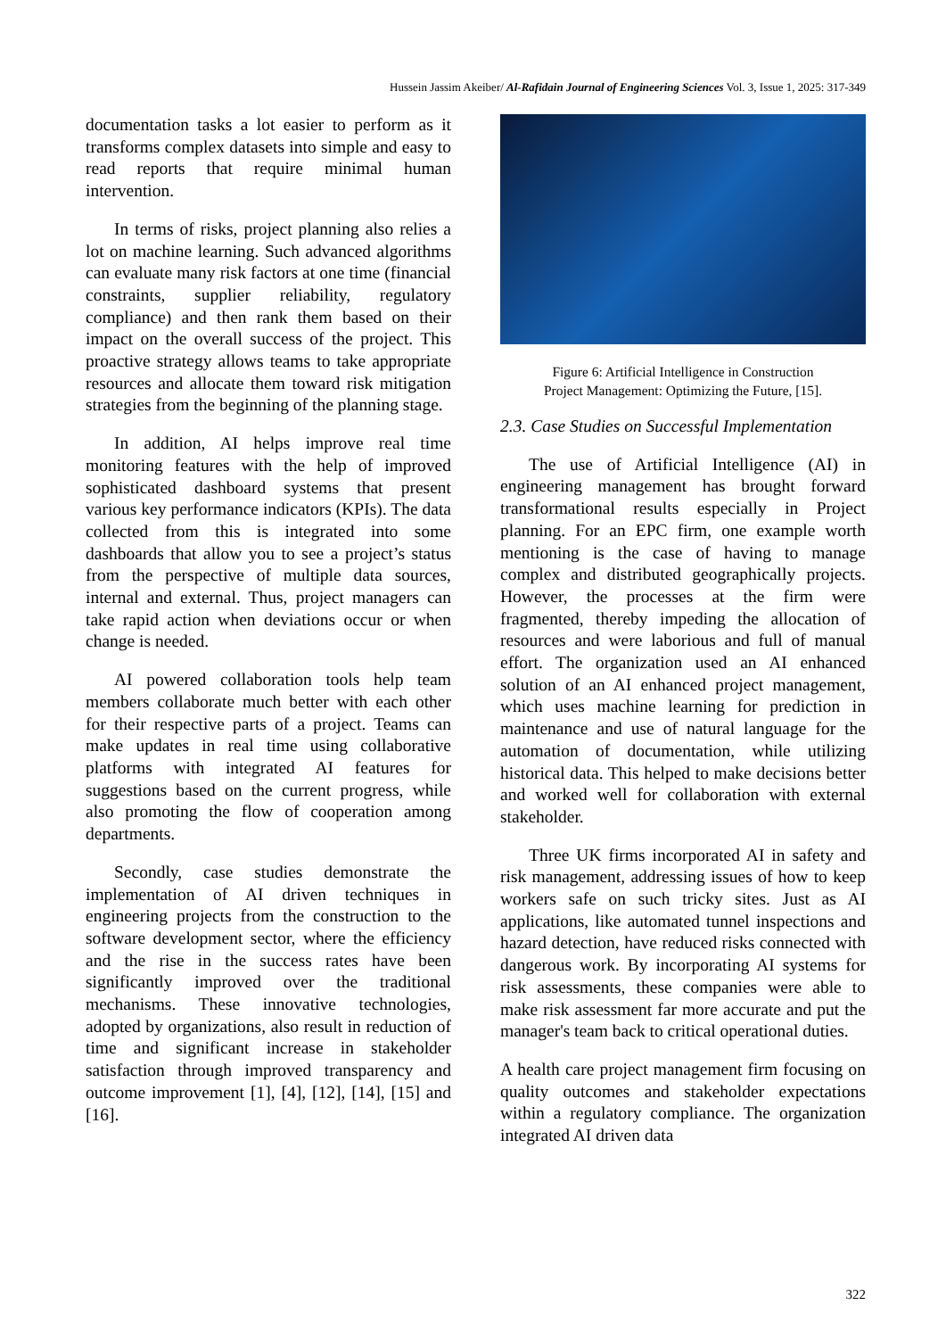Hussein Jassim Akeiber/ Al-Rafidain Journal of Engineering Sciences Vol. 3, Issue 1, 2025: 317-349
documentation tasks a lot easier to perform as it transforms complex datasets into simple and easy to read reports that require minimal human intervention.
In terms of risks, project planning also relies a lot on machine learning. Such advanced algorithms can evaluate many risk factors at one time (financial constraints, supplier reliability, regulatory compliance) and then rank them based on their impact on the overall success of the project. This proactive strategy allows teams to take appropriate resources and allocate them toward risk mitigation strategies from the beginning of the planning stage.
In addition, AI helps improve real time monitoring features with the help of improved sophisticated dashboard systems that present various key performance indicators (KPIs). The data collected from this is integrated into some dashboards that allow you to see a project’s status from the perspective of multiple data sources, internal and external. Thus, project managers can take rapid action when deviations occur or when change is needed.
AI powered collaboration tools help team members collaborate much better with each other for their respective parts of a project. Teams can make updates in real time using collaborative platforms with integrated AI features for suggestions based on the current progress, while also promoting the flow of cooperation among departments.
Secondly, case studies demonstrate the implementation of AI driven techniques in engineering projects from the construction to the software development sector, where the efficiency and the rise in the success rates have been significantly improved over the traditional mechanisms. These innovative technologies, adopted by organizations, also result in reduction of time and significant increase in stakeholder satisfaction through improved transparency and outcome improvement [1], [4], [12], [14], [15] and [16].
Figure 6: Artificial Intelligence in Construction
Project Management: Optimizing the Future, [15].
2.3. Case Studies on Successful Implementation
The use of Artificial Intelligence (AI) in engineering management has brought forward transformational results especially in Project planning. For an EPC firm, one example worth mentioning is the case of having to manage complex and distributed geographically projects. However, the processes at the firm were fragmented, thereby impeding the allocation of resources and were laborious and full of manual effort. The organization used an AI enhanced solution of an AI enhanced project management, which uses machine learning for prediction in maintenance and use of natural language for the automation of documentation, while utilizing historical data. This helped to make decisions better and worked well for collaboration with external stakeholder.
Three UK firms incorporated AI in safety and risk management, addressing issues of how to keep workers safe on such tricky sites. Just as AI applications, like automated tunnel inspections and hazard detection, have reduced risks connected with dangerous work. By incorporating AI systems for risk assessments, these companies were able to make risk assessment far more accurate and put the manager's team back to critical operational duties.
A health care project management firm focusing on quality outcomes and stakeholder expectations within a regulatory compliance. The organization integrated AI driven data
322